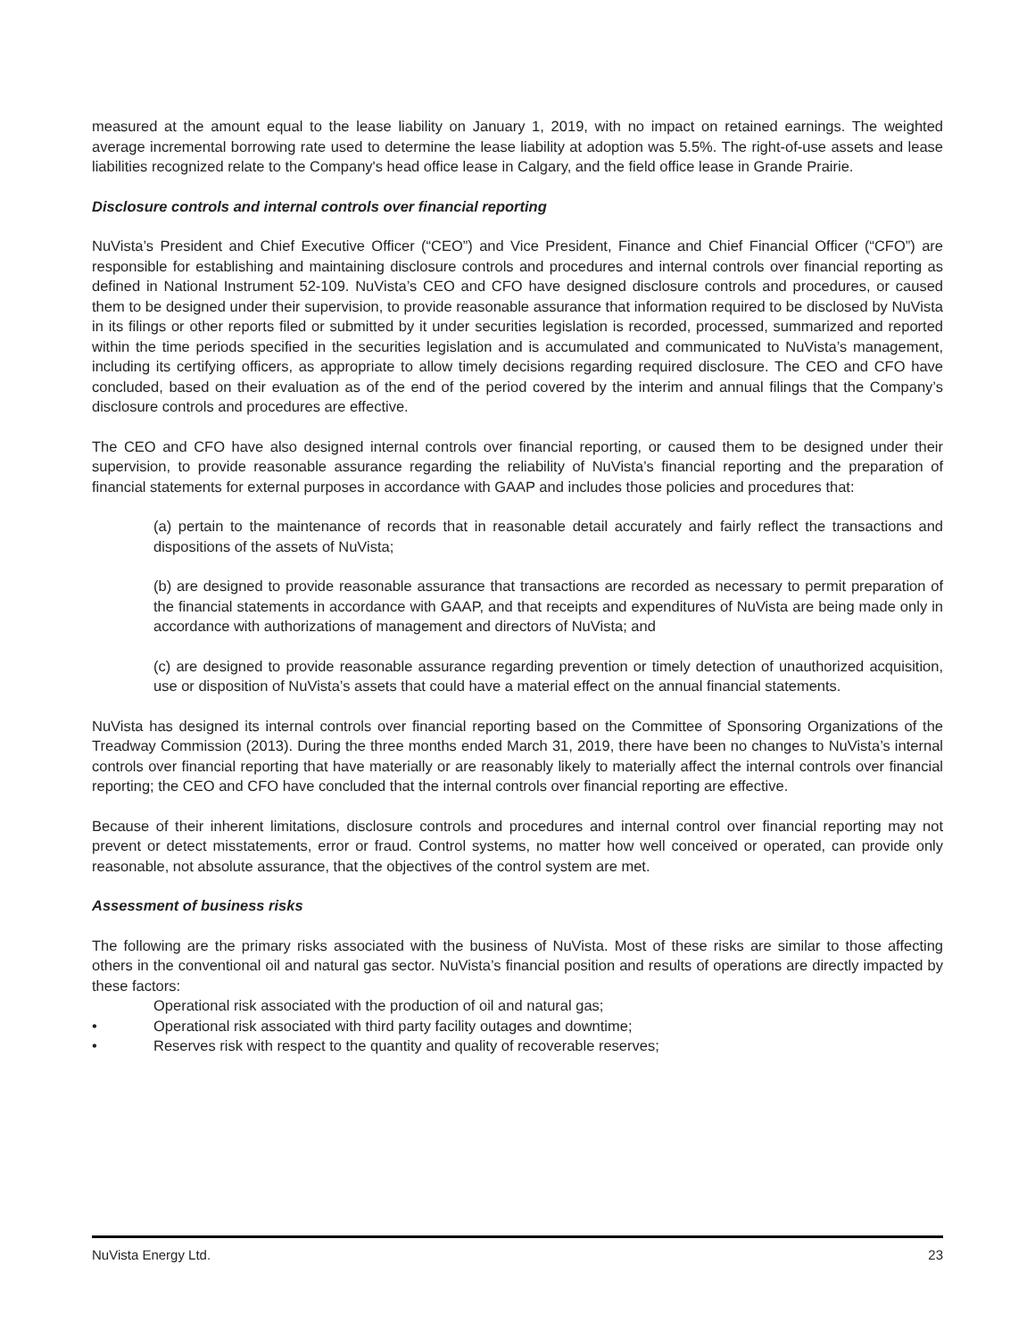measured at the amount equal to the lease liability on January 1, 2019, with no impact on retained earnings. The weighted average incremental borrowing rate used to determine the lease liability at adoption was 5.5%. The right-of-use assets and lease liabilities recognized relate to the Company's head office lease in Calgary, and the field office lease in Grande Prairie.
Disclosure controls and internal controls over financial reporting
NuVista’s President and Chief Executive Officer (“CEO”) and Vice President, Finance and Chief Financial Officer (“CFO”) are responsible for establishing and maintaining disclosure controls and procedures and internal controls over financial reporting as defined in National Instrument 52-109. NuVista’s CEO and CFO have designed disclosure controls and procedures, or caused them to be designed under their supervision, to provide reasonable assurance that information required to be disclosed by NuVista in its filings or other reports filed or submitted by it under securities legislation is recorded, processed, summarized and reported within the time periods specified in the securities legislation and is accumulated and communicated to NuVista’s management, including its certifying officers, as appropriate to allow timely decisions regarding required disclosure. The CEO and CFO have concluded, based on their evaluation as of the end of the period covered by the interim and annual filings that the Company’s disclosure controls and procedures are effective.
The CEO and CFO have also designed internal controls over financial reporting, or caused them to be designed under their supervision, to provide reasonable assurance regarding the reliability of NuVista’s financial reporting and the preparation of financial statements for external purposes in accordance with GAAP and includes those policies and procedures that:
(a) pertain to the maintenance of records that in reasonable detail accurately and fairly reflect the transactions and dispositions of the assets of NuVista;
(b) are designed to provide reasonable assurance that transactions are recorded as necessary to permit preparation of the financial statements in accordance with GAAP, and that receipts and expenditures of NuVista are being made only in accordance with authorizations of management and directors of NuVista; and
(c) are designed to provide reasonable assurance regarding prevention or timely detection of unauthorized acquisition, use or disposition of NuVista’s assets that could have a material effect on the annual financial statements.
NuVista has designed its internal controls over financial reporting based on the Committee of Sponsoring Organizations of the Treadway Commission (2013). During the three months ended March 31, 2019, there have been no changes to NuVista’s internal controls over financial reporting that have materially or are reasonably likely to materially affect the internal controls over financial reporting; the CEO and CFO have concluded that the internal controls over financial reporting are effective.
Because of their inherent limitations, disclosure controls and procedures and internal control over financial reporting may not prevent or detect misstatements, error or fraud. Control systems, no matter how well conceived or operated, can provide only reasonable, not absolute assurance, that the objectives of the control system are met.
Assessment of business risks
The following are the primary risks associated with the business of NuVista. Most of these risks are similar to those affecting others in the conventional oil and natural gas sector. NuVista’s financial position and results of operations are directly impacted by these factors:
Operational risk associated with the production of oil and natural gas;
• Operational risk associated with third party facility outages and downtime;
• Reserves risk with respect to the quantity and quality of recoverable reserves;
NuVista Energy Ltd. 23